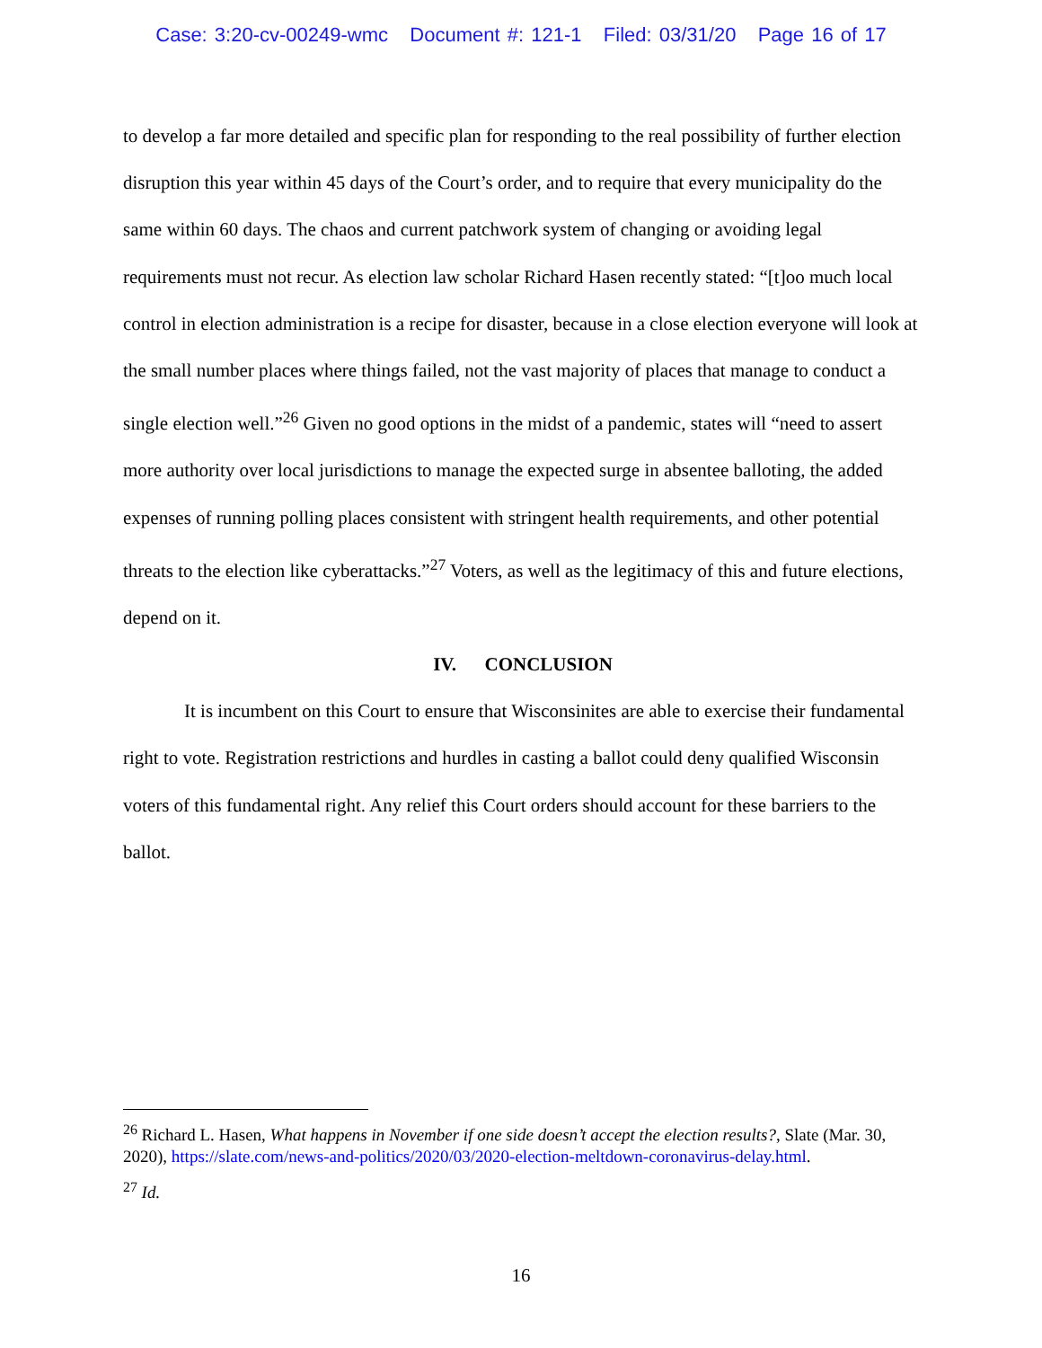Case: 3:20-cv-00249-wmc Document #: 121-1 Filed: 03/31/20 Page 16 of 17
to develop a far more detailed and specific plan for responding to the real possibility of further election disruption this year within 45 days of the Court’s order, and to require that every municipality do the same within 60 days. The chaos and current patchwork system of changing or avoiding legal requirements must not recur. As election law scholar Richard Hasen recently stated: “[t]oo much local control in election administration is a recipe for disaster, because in a close election everyone will look at the small number places where things failed, not the vast majority of places that manage to conduct a single election well.”<sup>26</sup> Given no good options in the midst of a pandemic, states will “need to assert more authority over local jurisdictions to manage the expected surge in absentee balloting, the added expenses of running polling places consistent with stringent health requirements, and other potential threats to the election like cyberattacks.”<sup>27</sup> Voters, as well as the legitimacy of this and future elections, depend on it.
IV. CONCLUSION
It is incumbent on this Court to ensure that Wisconsinites are able to exercise their fundamental right to vote. Registration restrictions and hurdles in casting a ballot could deny qualified Wisconsin voters of this fundamental right. Any relief this Court orders should account for these barriers to the ballot.
<sup>26</sup> Richard L. Hasen, What happens in November if one side doesn’t accept the election results?, Slate (Mar. 30, 2020), https://slate.com/news-and-politics/2020/03/2020-election-meltdown-coronavirus-delay.html.
<sup>27</sup> Id.
16